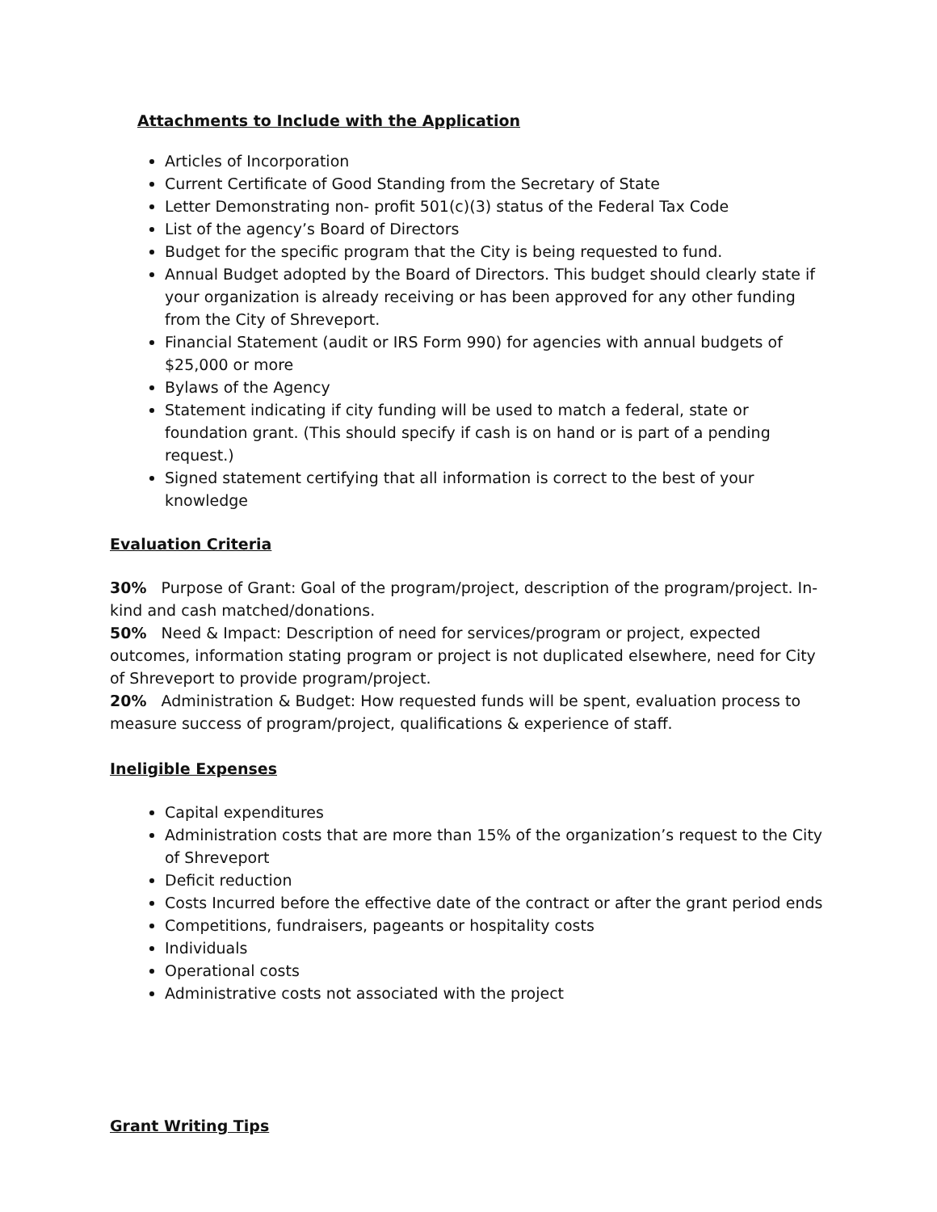Attachments to Include with the Application
Articles of Incorporation
Current Certificate of Good Standing from the Secretary of State
Letter Demonstrating non- profit 501(c)(3) status of the Federal Tax Code
List of the agency’s Board of Directors
Budget for the specific program that the City is being requested to fund.
Annual Budget adopted by the Board of Directors. This budget should clearly state if your organization is already receiving or has been approved for any other funding from the City of Shreveport.
Financial Statement (audit or IRS Form 990) for agencies with annual budgets of $25,000 or more
Bylaws of the Agency
Statement indicating if city funding will be used to match a federal, state or foundation grant. (This should specify if cash is on hand or is part of a pending request.)
Signed statement certifying that all information is correct to the best of your knowledge
Evaluation Criteria
30% Purpose of Grant: Goal of the program/project, description of the program/project. In-kind and cash matched/donations.
50% Need & Impact: Description of need for services/program or project, expected outcomes, information stating program or project is not duplicated elsewhere, need for City of Shreveport to provide program/project.
20% Administration & Budget: How requested funds will be spent, evaluation process to measure success of program/project, qualifications & experience of staff.
Ineligible Expenses
Capital expenditures
Administration costs that are more than 15% of the organization’s request to the City of Shreveport
Deficit reduction
Costs Incurred before the effective date of the contract or after the grant period ends
Competitions, fundraisers, pageants or hospitality costs
Individuals
Operational costs
Administrative costs not associated with the project
Grant Writing Tips